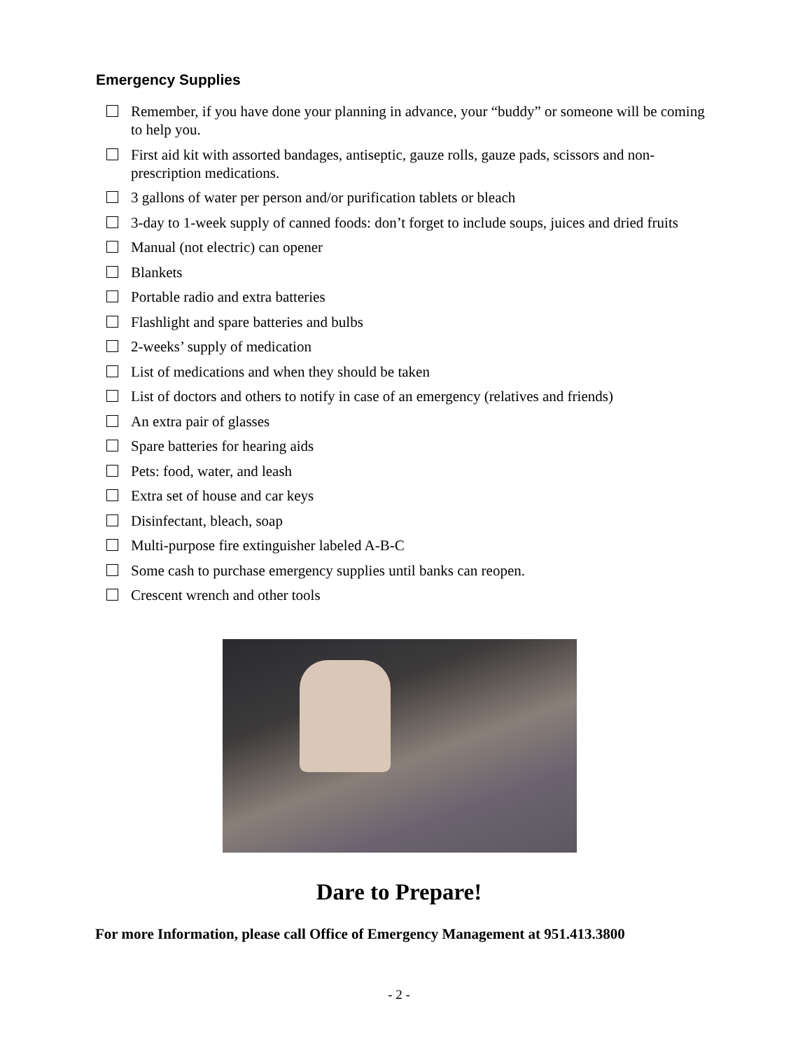Emergency Supplies
Remember, if you have done your planning in advance, your “buddy” or someone will be coming to help you.
First aid kit with assorted bandages, antiseptic, gauze rolls, gauze pads, scissors and non-prescription medications.
3 gallons of water per person and/or purification tablets or bleach
3-day to 1-week supply of canned foods: don’t forget to include soups, juices and dried fruits
Manual (not electric) can opener
Blankets
Portable radio and extra batteries
Flashlight and spare batteries and bulbs
2-weeks’ supply of medication
List of medications and when they should be taken
List of doctors and others to notify in case of an emergency (relatives and friends)
An extra pair of glasses
Spare batteries for hearing aids
Pets: food, water, and leash
Extra set of house and car keys
Disinfectant, bleach, soap
Multi-purpose fire extinguisher labeled A-B-C
Some cash to purchase emergency supplies until banks can reopen.
Crescent wrench and other tools
Dare to Prepare!
For more Information, please call Office of Emergency Management at 951.413.3800
- 2 -